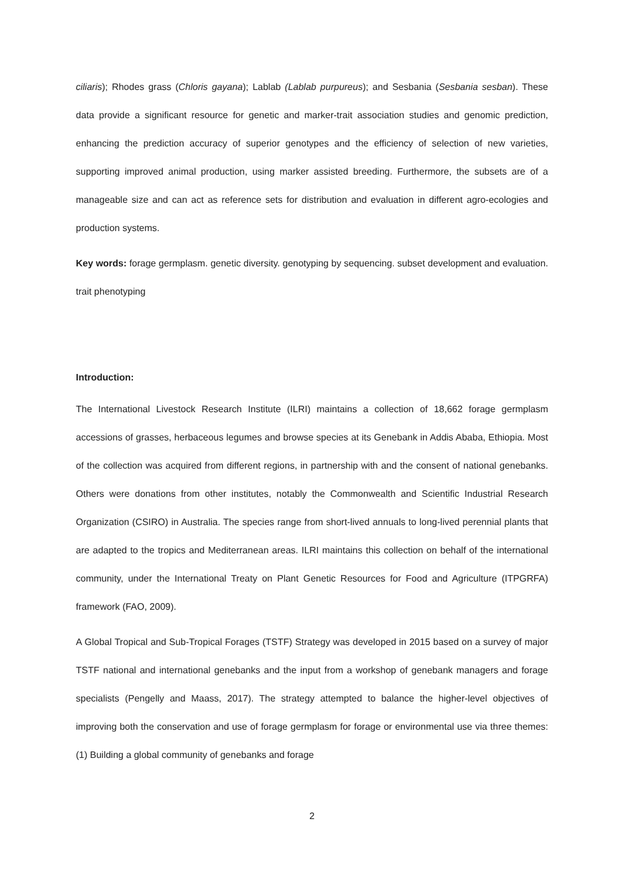ciliaris); Rhodes grass (Chloris gayana); Lablab (Lablab purpureus); and Sesbania (Sesbania sesban). These data provide a significant resource for genetic and marker-trait association studies and genomic prediction, enhancing the prediction accuracy of superior genotypes and the efficiency of selection of new varieties, supporting improved animal production, using marker assisted breeding. Furthermore, the subsets are of a manageable size and can act as reference sets for distribution and evaluation in different agro-ecologies and production systems.
Key words: forage germplasm. genetic diversity. genotyping by sequencing. subset development and evaluation. trait phenotyping
Introduction:
The International Livestock Research Institute (ILRI) maintains a collection of 18,662 forage germplasm accessions of grasses, herbaceous legumes and browse species at its Genebank in Addis Ababa, Ethiopia. Most of the collection was acquired from different regions, in partnership with and the consent of national genebanks. Others were donations from other institutes, notably the Commonwealth and Scientific Industrial Research Organization (CSIRO) in Australia. The species range from short-lived annuals to long-lived perennial plants that are adapted to the tropics and Mediterranean areas. ILRI maintains this collection on behalf of the international community, under the International Treaty on Plant Genetic Resources for Food and Agriculture (ITPGRFA) framework (FAO, 2009).
A Global Tropical and Sub-Tropical Forages (TSTF) Strategy was developed in 2015 based on a survey of major TSTF national and international genebanks and the input from a workshop of genebank managers and forage specialists (Pengelly and Maass, 2017). The strategy attempted to balance the higher-level objectives of improving both the conservation and use of forage germplasm for forage or environmental use via three themes: (1) Building a global community of genebanks and forage
2